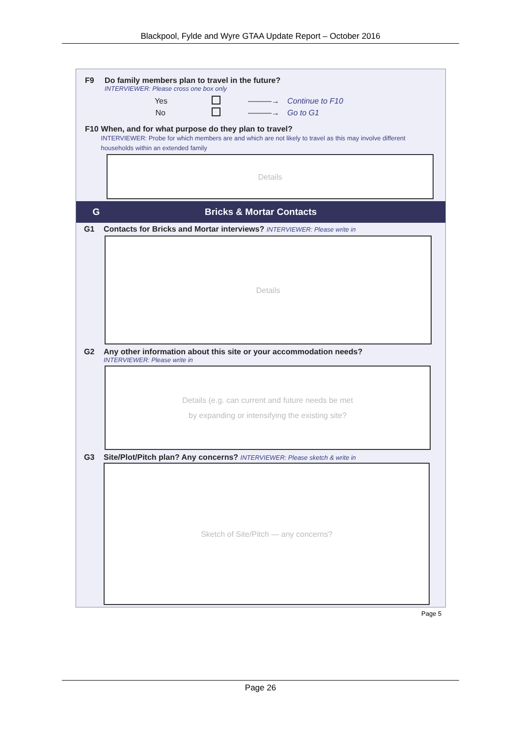Blackpool, Fylde and Wyre GTAA Update Report – October 2016
F9 Do family members plan to travel in the future?
INTERVIEWER: Please cross one box only
Yes ———→ Continue to F10
No ———→ Go to G1
F10 When, and for what purpose do they plan to travel?
INTERVIEWER: Probe for which members are and which are not likely to travel as this may involve different households within an extended family
Details
G Bricks & Mortar Contacts
G1 Contacts for Bricks and Mortar interviews? INTERVIEWER: Please write in
Details
G2 Any other information about this site or your accommodation needs?
INTERVIEWER: Please write in
Details (e.g. can current and future needs be met
by expanding or intensifying the existing site?
G3 Site/Plot/Pitch plan? Any concerns? INTERVIEWER: Please sketch & write in
Sketch of Site/Pitch — any concerns?
Page 5
Page 26